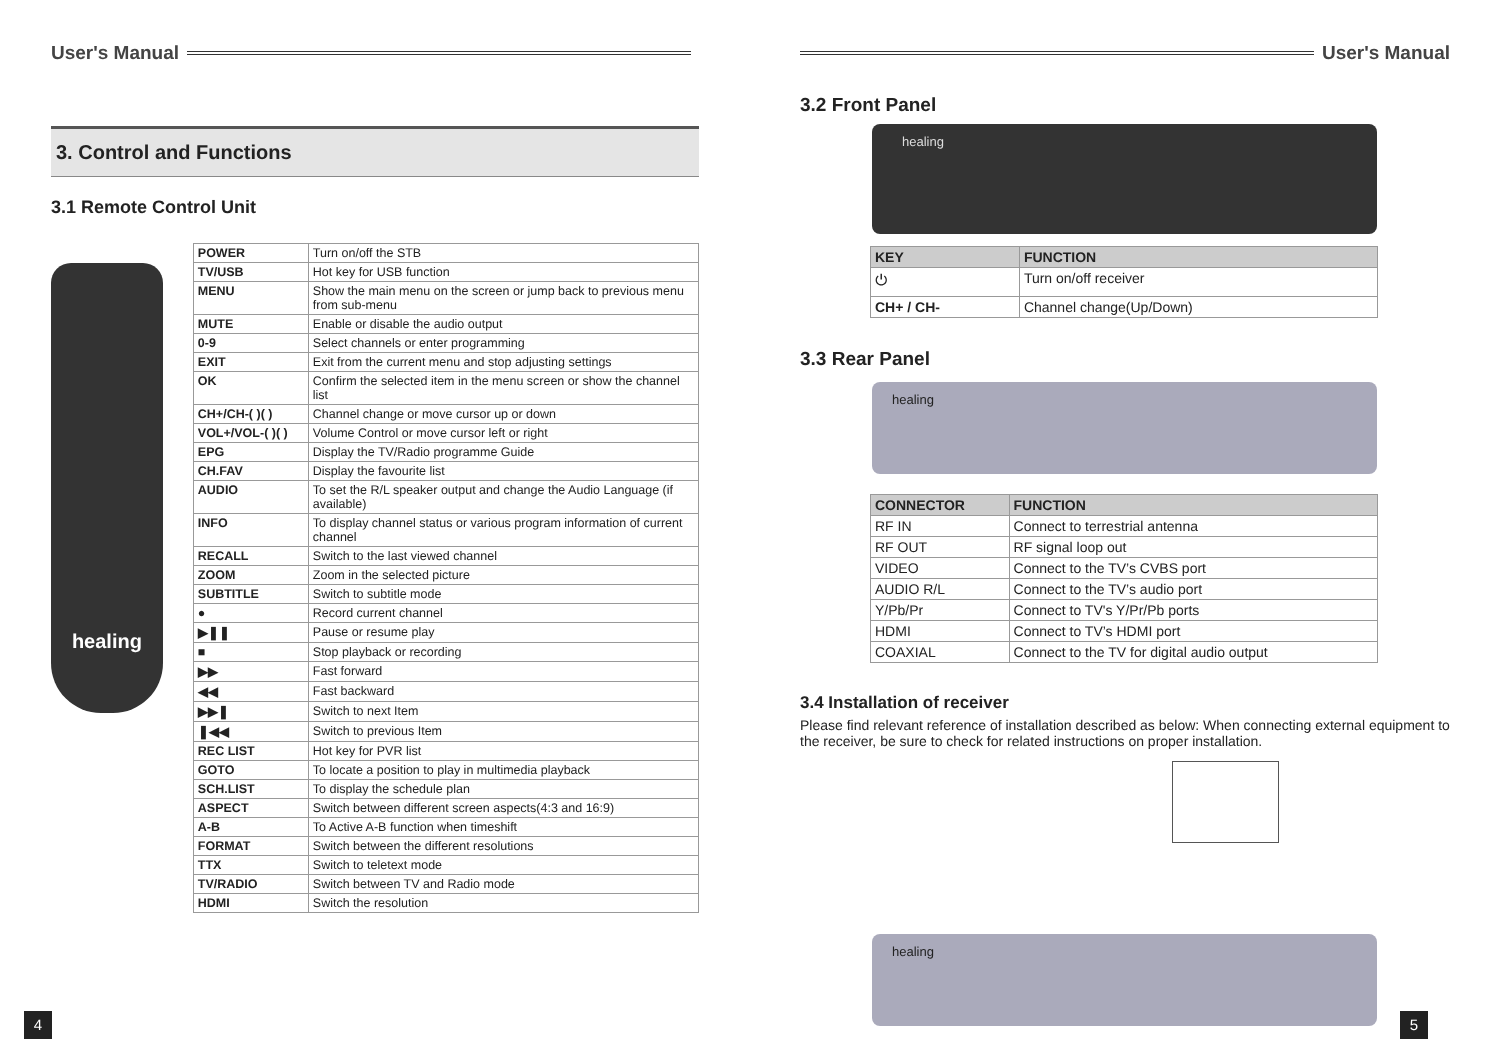User's Manual
3. Control and Functions
3.1 Remote Control Unit
healing
| POWER | Turn on/off the STB |
| TV/USB | Hot key for USB function |
| MENU | Show the main menu on the screen or jump back to previous menu from sub-menu |
| MUTE | Enable or disable the audio output |
| 0-9 | Select channels or enter programming |
| EXIT | Exit from the current menu and stop adjusting settings |
| OK | Confirm the selected item in the menu screen or show the channel list |
| CH+/CH-( )( ) | Channel change or move cursor up or down |
| VOL+/VOL-( )( ) | Volume Control or move cursor left or right |
| EPG | Display the TV/Radio programme Guide |
| CH.FAV | Display the favourite list |
| AUDIO | To set the R/L speaker output and change the Audio Language (if available) |
| INFO | To display channel status or various program information of current channel |
| RECALL | Switch to the last viewed channel |
| ZOOM | Zoom in the selected picture |
| SUBTITLE | Switch to subtitle mode |
| ● | Record current channel |
| ▶❚❚ | Pause or resume play |
| ■ | Stop playback or recording |
| ▶▶ | Fast forward |
| ◀◀ | Fast backward |
| ▶▶❚ | Switch to next Item |
| ❚◀◀ | Switch to previous Item |
| REC LIST | Hot key for PVR list |
| GOTO | To locate a position to play in multimedia playback |
| SCH.LIST | To display the schedule plan |
| ASPECT | Switch between different screen aspects(4:3 and 16:9) |
| A-B | To Active A-B function when timeshift |
| FORMAT | Switch between the different resolutions |
| TTX | Switch to teletext mode |
| TV/RADIO | Switch between TV and Radio mode |
| HDMI | Switch the resolution |
4
User's Manual
3.2 Front Panel
healing
| KEY | FUNCTION |
| --- | --- |
| ⏻ | Turn on/off receiver |
| CH+ / CH- | Channel change(Up/Down) |
3.3 Rear Panel
healing
| CONNECTOR | FUNCTION |
| --- | --- |
| RF IN | Connect to terrestrial antenna |
| RF OUT | RF signal loop out |
| VIDEO | Connect to the TV’s CVBS port |
| AUDIO R/L | Connect to the TV’s audio port |
| Y/Pb/Pr | Connect to TV's Y/Pr/Pb ports |
| HDMI | Connect to TV’s HDMI port |
| COAXIAL | Connect to the TV for digital audio output |
3.4 Installation of receiver
Please find relevant reference of installation described as below: When connecting external equipment to the receiver, be sure to check for related instructions on proper installation.
healing
5